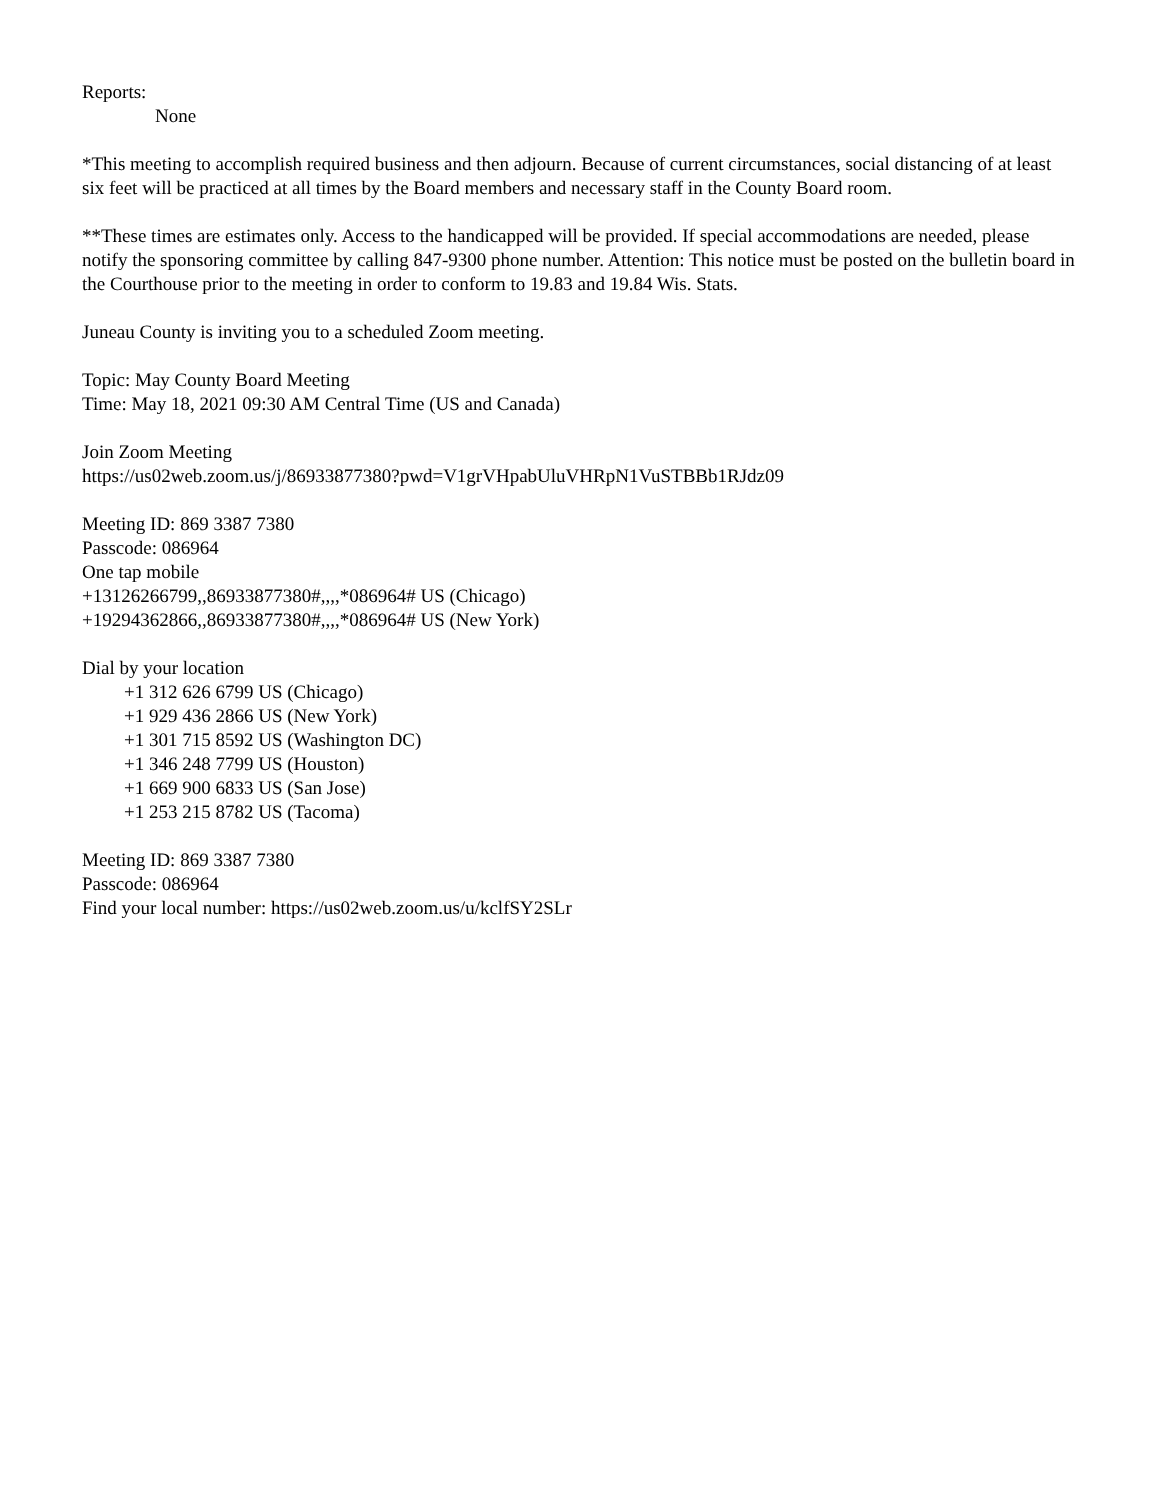Reports:
None
*This meeting to accomplish required business and then adjourn. Because of current circumstances, social distancing of at least six feet will be practiced at all times by the Board members and necessary staff in the County Board room.
**These times are estimates only. Access to the handicapped will be provided. If special accommodations are needed, please notify the sponsoring committee by calling 847-9300 phone number. Attention: This notice must be posted on the bulletin board in the Courthouse prior to the meeting in order to conform to 19.83 and 19.84 Wis. Stats.
Juneau County is inviting you to a scheduled Zoom meeting.
Topic: May County Board Meeting
Time: May 18, 2021 09:30 AM Central Time (US and Canada)
Join Zoom Meeting
https://us02web.zoom.us/j/86933877380?pwd=V1grVHpabUluVHRpN1VuSTBBb1RJdz09
Meeting ID: 869 3387 7380
Passcode: 086964
One tap mobile
+13126266799,,86933877380#,,,,*086964# US (Chicago)
+19294362866,,86933877380#,,,,*086964# US (New York)
Dial by your location
+1 312 626 6799 US (Chicago)
+1 929 436 2866 US (New York)
+1 301 715 8592 US (Washington DC)
+1 346 248 7799 US (Houston)
+1 669 900 6833 US (San Jose)
+1 253 215 8782 US (Tacoma)
Meeting ID: 869 3387 7380
Passcode: 086964
Find your local number: https://us02web.zoom.us/u/kclfSY2SLr